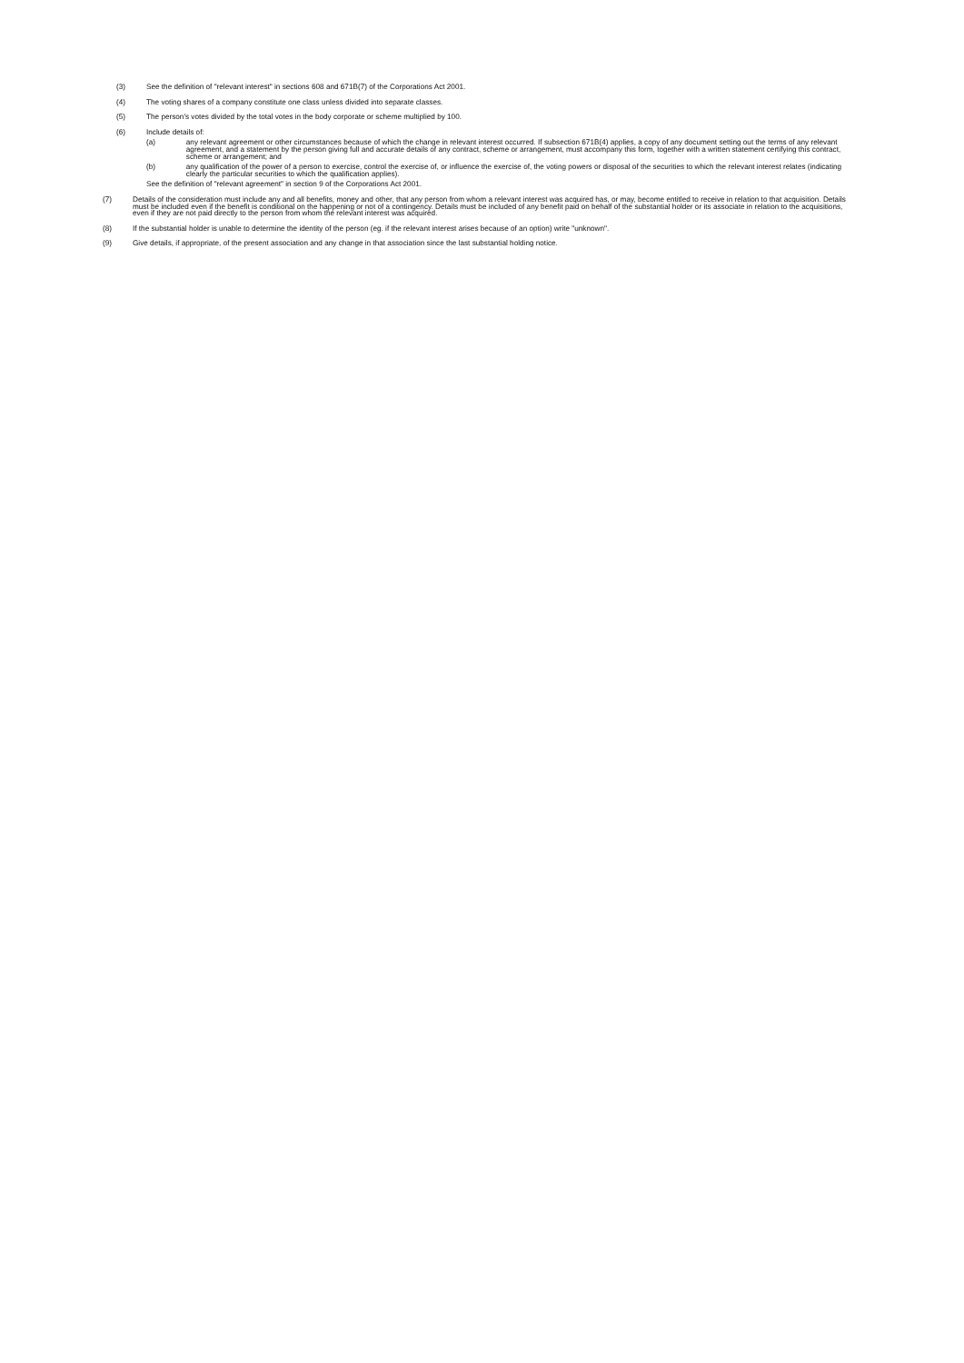(3) See the definition of "relevant interest" in sections 608 and 671B(7) of the Corporations Act 2001.
(4) The voting shares of a company constitute one class unless divided into separate classes.
(5) The person's votes divided by the total votes in the body corporate or scheme multiplied by 100.
(6) Include details of:
(a) any relevant agreement or other circumstances because of which the change in relevant interest occurred. If subsection 671B(4) applies, a copy of any document setting out the terms of any relevant agreement, and a statement by the person giving full and accurate details of any contract, scheme or arrangement, must accompany this form, together with a written statement certifying this contract, scheme or arrangement; and
(b) any qualification of the power of a person to exercise, control the exercise of, or influence the exercise of, the voting powers or disposal of the securities to which the relevant interest relates (indicating clearly the particular securities to which the qualification applies).
See the definition of "relevant agreement" in section 9 of the Corporations Act 2001.
(7) Details of the consideration must include any and all benefits, money and other, that any person from whom a relevant interest was acquired has, or may, become entitled to receive in relation to that acquisition. Details must be included even if the benefit is conditional on the happening or not of a contingency. Details must be included of any benefit paid on behalf of the substantial holder or its associate in relation to the acquisitions, even if they are not paid directly to the person from whom the relevant interest was acquired.
(8) If the substantial holder is unable to determine the identity of the person (eg. if the relevant interest arises because of an option) write "unknown".
(9) Give details, if appropriate, of the present association and any change in that association since the last substantial holding notice.